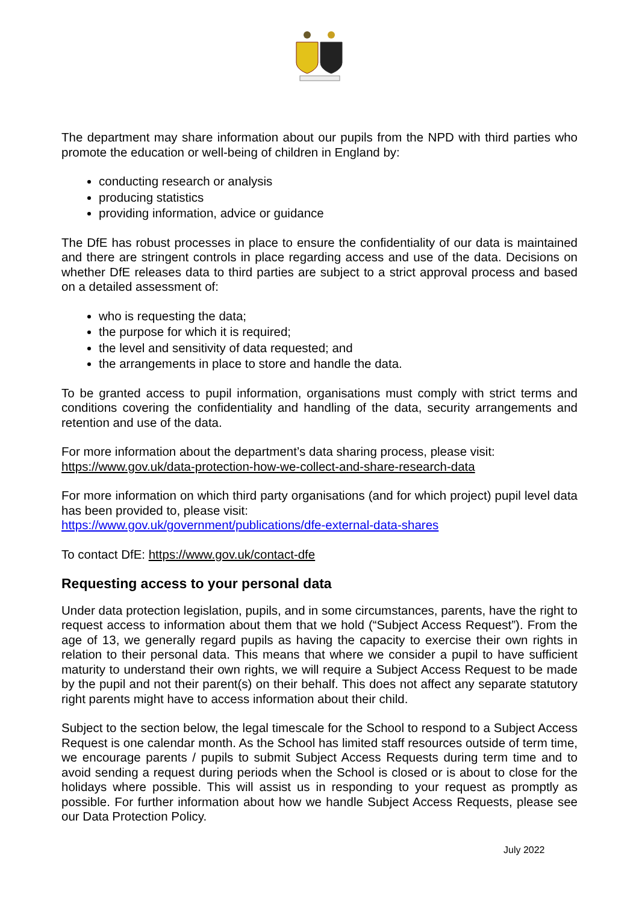The department may share information about our pupils from the NPD with third parties who promote the education or well-being of children in England by:
conducting research or analysis
producing statistics
providing information, advice or guidance
The DfE has robust processes in place to ensure the confidentiality of our data is maintained and there are stringent controls in place regarding access and use of the data. Decisions on whether DfE releases data to third parties are subject to a strict approval process and based on a detailed assessment of:
who is requesting the data;
the purpose for which it is required;
the level and sensitivity of data requested; and
the arrangements in place to store and handle the data.
To be granted access to pupil information, organisations must comply with strict terms and conditions covering the confidentiality and handling of the data, security arrangements and retention and use of the data.
For more information about the department’s data sharing process, please visit:
https://www.gov.uk/data-protection-how-we-collect-and-share-research-data
For more information on which third party organisations (and for which project) pupil level data has been provided to, please visit:
https://www.gov.uk/government/publications/dfe-external-data-shares
To contact DfE: https://www.gov.uk/contact-dfe
Requesting access to your personal data
Under data protection legislation, pupils, and in some circumstances, parents, have the right to request access to information about them that we hold (“Subject Access Request”). From the age of 13, we generally regard pupils as having the capacity to exercise their own rights in relation to their personal data. This means that where we consider a pupil to have sufficient maturity to understand their own rights, we will require a Subject Access Request to be made by the pupil and not their parent(s) on their behalf. This does not affect any separate statutory right parents might have to access information about their child.
Subject to the section below, the legal timescale for the School to respond to a Subject Access Request is one calendar month. As the School has limited staff resources outside of term time, we encourage parents / pupils to submit Subject Access Requests during term time and to avoid sending a request during periods when the School is closed or is about to close for the holidays where possible. This will assist us in responding to your request as promptly as possible. For further information about how we handle Subject Access Requests, please see our Data Protection Policy.
July 2022